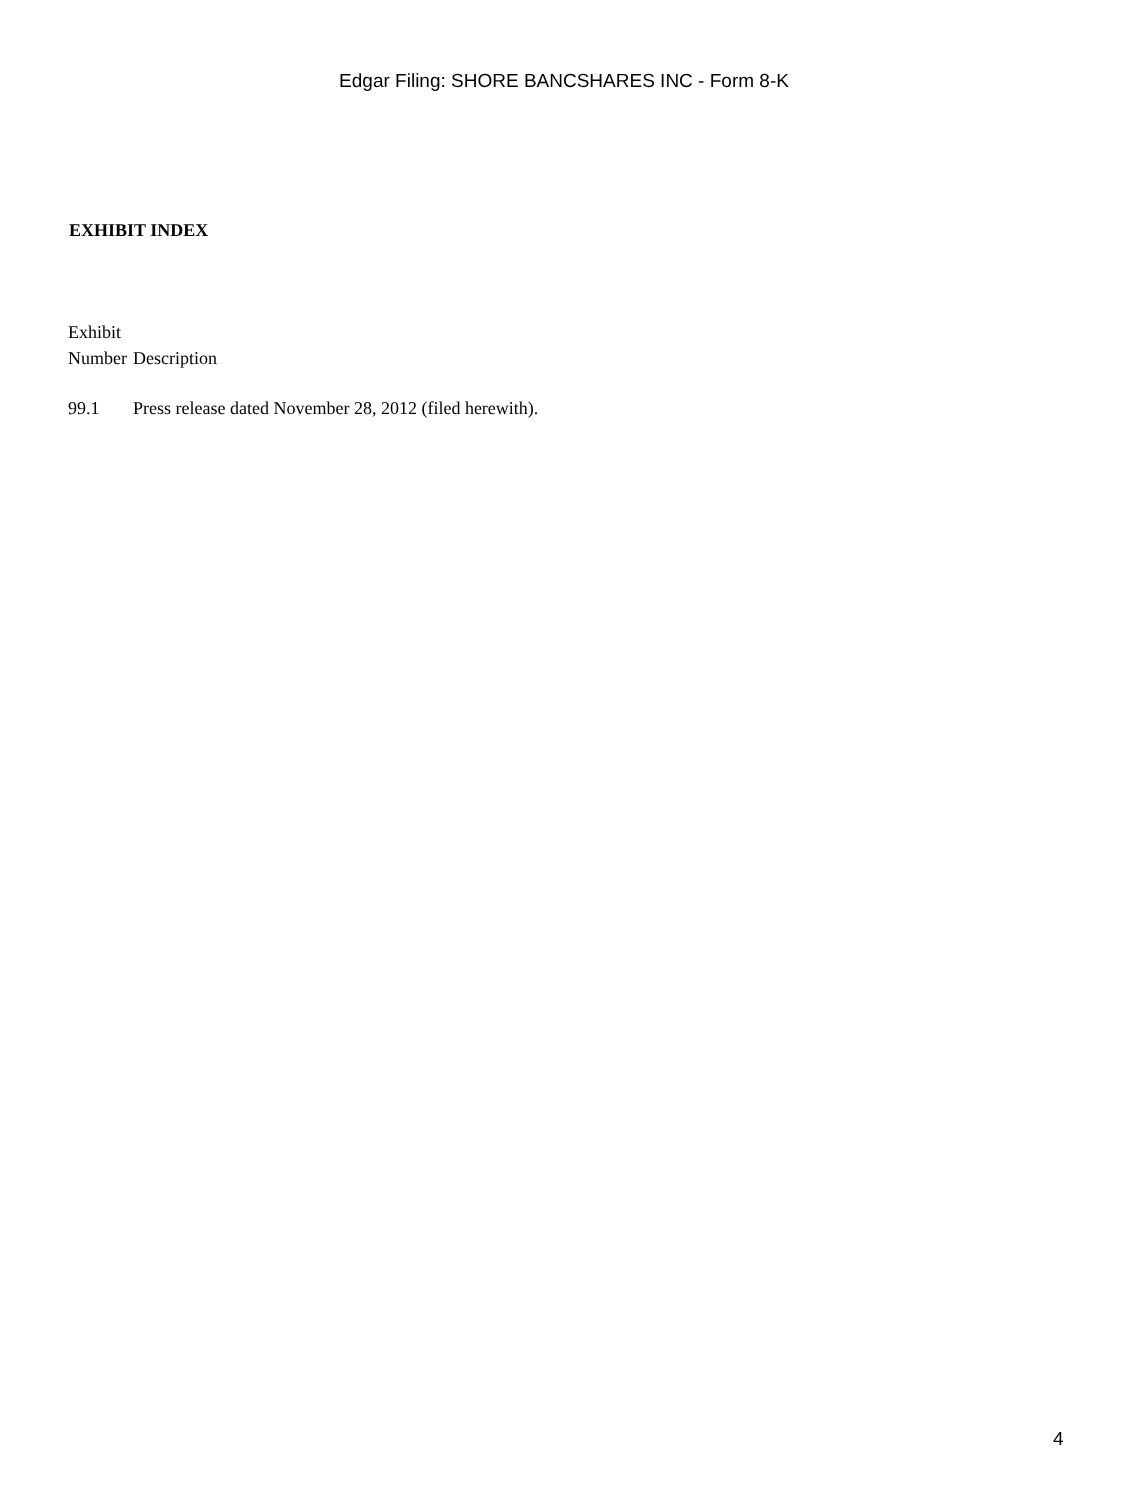Edgar Filing: SHORE BANCSHARES INC - Form 8-K
EXHIBIT INDEX
| Exhibit Number | Description |
| --- | --- |
| 99.1 | Press release dated November 28, 2012 (filed herewith). |
4